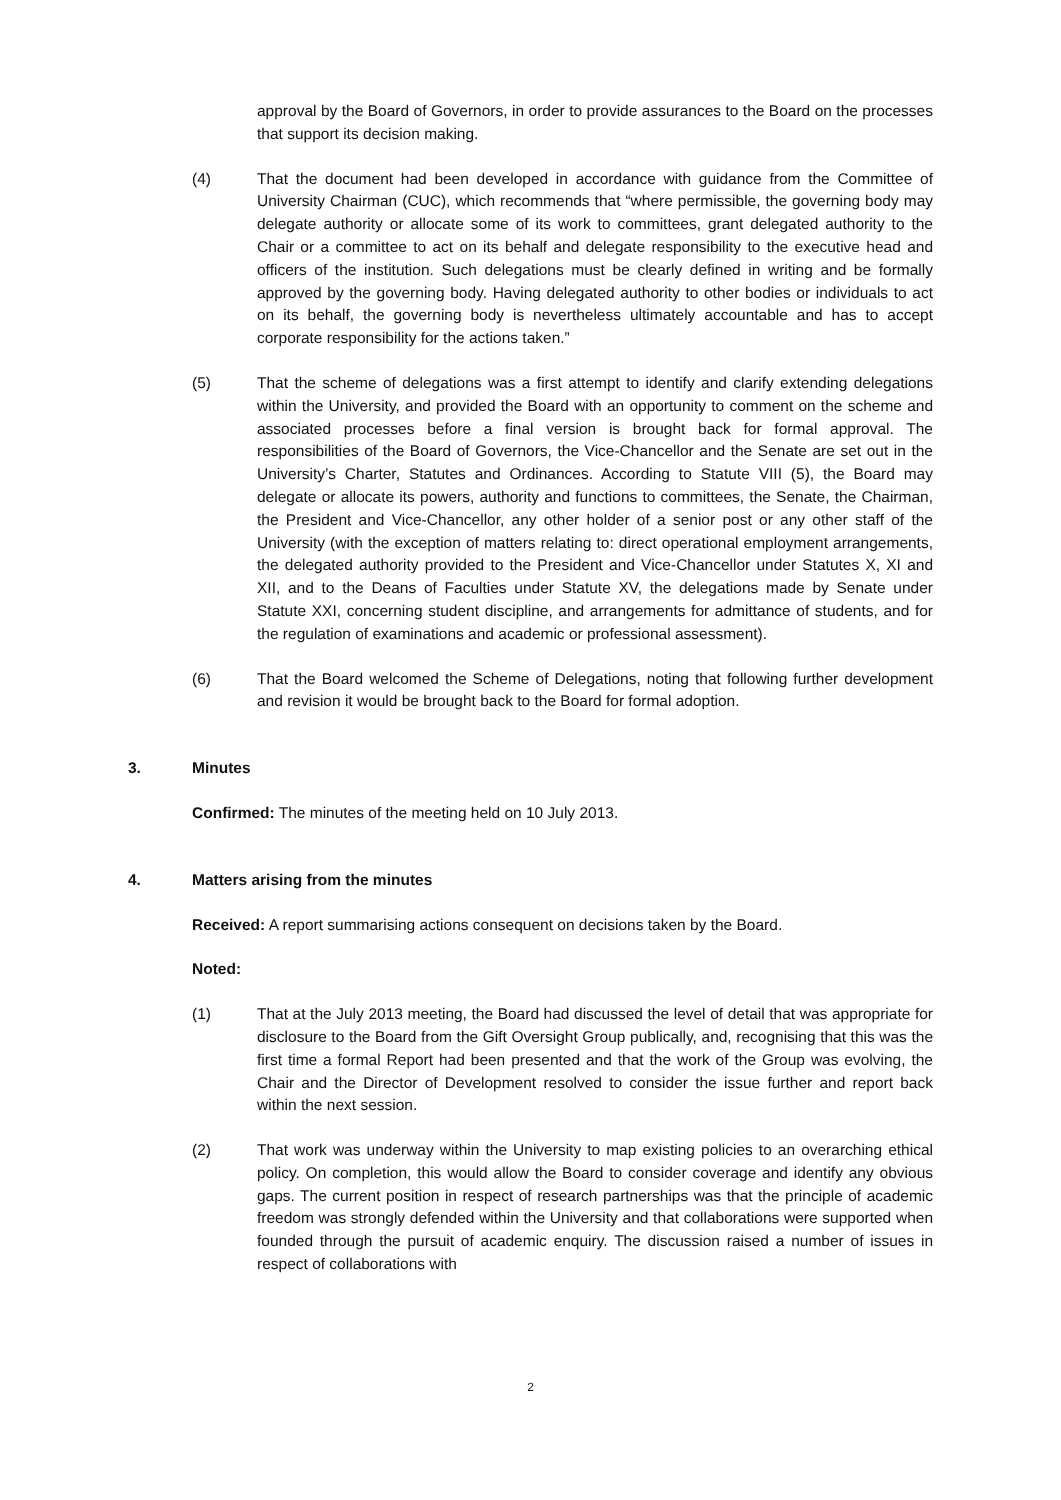approval by the Board of Governors, in order to provide assurances to the Board on the processes that support its decision making.
(4) That the document had been developed in accordance with guidance from the Committee of University Chairman (CUC), which recommends that “where permissible, the governing body may delegate authority or allocate some of its work to committees, grant delegated authority to the Chair or a committee to act on its behalf and delegate responsibility to the executive head and officers of the institution. Such delegations must be clearly defined in writing and be formally approved by the governing body. Having delegated authority to other bodies or individuals to act on its behalf, the governing body is nevertheless ultimately accountable and has to accept corporate responsibility for the actions taken.”
(5) That the scheme of delegations was a first attempt to identify and clarify extending delegations within the University, and provided the Board with an opportunity to comment on the scheme and associated processes before a final version is brought back for formal approval. The responsibilities of the Board of Governors, the Vice-Chancellor and the Senate are set out in the University’s Charter, Statutes and Ordinances. According to Statute VIII (5), the Board may delegate or allocate its powers, authority and functions to committees, the Senate, the Chairman, the President and Vice-Chancellor, any other holder of a senior post or any other staff of the University (with the exception of matters relating to: direct operational employment arrangements, the delegated authority provided to the President and Vice-Chancellor under Statutes X, XI and XII, and to the Deans of Faculties under Statute XV, the delegations made by Senate under Statute XXI, concerning student discipline, and arrangements for admittance of students, and for the regulation of examinations and academic or professional assessment).
(6) That the Board welcomed the Scheme of Delegations, noting that following further development and revision it would be brought back to the Board for formal adoption.
3. Minutes
Confirmed: The minutes of the meeting held on 10 July 2013.
4. Matters arising from the minutes
Received: A report summarising actions consequent on decisions taken by the Board.
Noted:
(1) That at the July 2013 meeting, the Board had discussed the level of detail that was appropriate for disclosure to the Board from the Gift Oversight Group publically, and, recognising that this was the first time a formal Report had been presented and that the work of the Group was evolving, the Chair and the Director of Development resolved to consider the issue further and report back within the next session.
(2) That work was underway within the University to map existing policies to an overarching ethical policy. On completion, this would allow the Board to consider coverage and identify any obvious gaps. The current position in respect of research partnerships was that the principle of academic freedom was strongly defended within the University and that collaborations were supported when founded through the pursuit of academic enquiry. The discussion raised a number of issues in respect of collaborations with
2